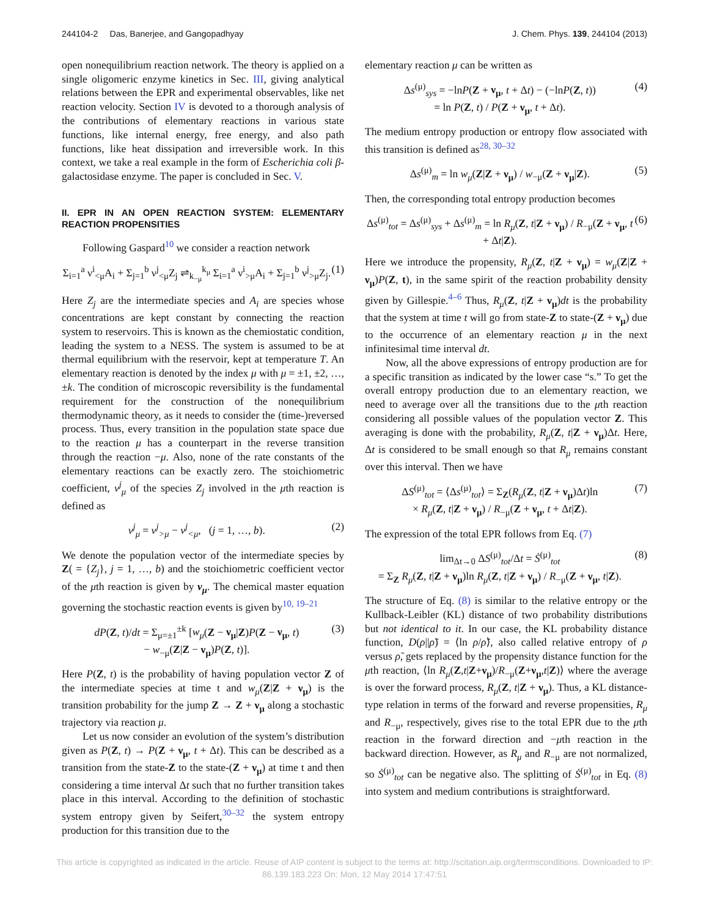244104-2 Das, Banerjee, and Gangopadhyay J. Chem. Phys. 139, 244104 (2013)
open nonequilibrium reaction network. The theory is applied on a single oligomeric enzyme kinetics in Sec. III, giving analytical relations between the EPR and experimental observables, like net reaction velocity. Section IV is devoted to a thorough analysis of the contributions of elementary reactions in various state functions, like internal energy, free energy, and also path functions, like heat dissipation and irreversible work. In this context, we take a real example in the form of Escherichia coli β-galactosidase enzyme. The paper is concluded in Sec. V.
II. EPR IN AN OPEN REACTION SYSTEM: ELEMENTARY REACTION PROPENSITIES
Following Gaspard<sup>10</sup> we consider a reaction network
Σ<sub>i=1</sub><sup>a</sup> ν<sup>i</sup><sub><μ</sub>A<sub>i</sub> + Σ<sub>j=1</sub><sup>b</sup> ν<sup>j</sup><sub><μ</sub>Z<sub>j</sub> ⇌<sub>k<sub>−μ</sub></sub><sup>k<sub>μ</sub></sup> Σ<sub>i=1</sub><sup>a</sup> ν<sup>i</sup><sub>>μ</sub>A<sub>i</sub> + Σ<sub>j=1</sub><sup>b</sup> ν<sup>j</sup><sub>>μ</sub>Z<sub>j</sub>. (1)
Here Z<sub>j</sub> are the intermediate species and A<sub>i</sub> are species whose concentrations are kept constant by connecting the reaction system to reservoirs. This is known as the chemiostatic condition, leading the system to a NESS. The system is assumed to be at thermal equilibrium with the reservoir, kept at temperature T. An elementary reaction is denoted by the index μ with μ = ±1, ±2, …, ±k. The condition of microscopic reversibility is the fundamental requirement for the construction of the nonequilibrium thermodynamic theory, as it needs to consider the (time-)reversed process. Thus, every transition in the population state space due to the reaction μ has a counterpart in the reverse transition through the reaction −μ. Also, none of the rate constants of the elementary reactions can be exactly zero. The stoichiometric coefficient, ν<sup>j</sup><sub>μ</sub> of the species Z<sub>j</sub> involved in the μth reaction is defined as
ν<sup>j</sup><sub>μ</sub> = ν<sup>j</sup><sub>>μ</sub> − ν<sup>j</sup><sub><μ</sub>, (j = 1, …, b). (2)
We denote the population vector of the intermediate species by Z( = {Z<sub>j</sub>}, j = 1, …, b) and the stoichiometric coefficient vector of the μth reaction is given by ν<sub>μ</sub>. The chemical master equation governing the stochastic reaction events is given by<sup>10, 19–21</sup>
dP(Z, t)/dt = Σ<sub>μ=±1</sub><sup>±k</sup> [w<sub>μ</sub>(Z − ν<sub>μ</sub>|Z)P(Z − ν<sub>μ</sub>, t)
− w<sub>−μ</sub>(Z|Z − ν<sub>μ</sub>)P(Z, t)]. (3)
Here P(Z, t) is the probability of having population vector Z of the intermediate species at time t and w<sub>μ</sub>(Z|Z + ν<sub>μ</sub>) is the transition probability for the jump Z → Z + ν<sub>μ</sub> along a stochastic trajectory via reaction μ.
Let us now consider an evolution of the system’s distribution given as P(Z, t) → P(Z + ν<sub>μ</sub>, t + Δt). This can be described as a transition from the state-Z to the state-(Z + ν<sub>μ</sub>) at time t and then considering a time interval Δt such that no further transition takes place in this interval. According to the definition of stochastic system entropy given by Seifert,<sup>30–32</sup> the system entropy production for this transition due to the
elementary reaction μ can be written as
Δs<sup>(μ)</sup><sub>sys</sub> = −lnP(Z + ν<sub>μ</sub>, t + Δt) − (−lnP(Z, t))
= ln P(Z, t) / P(Z + ν<sub>μ</sub>, t + Δt). (4)
The medium entropy production or entropy flow associated with this transition is defined as<sup>28, 30–32</sup>
Δs<sup>(μ)</sup><sub>m</sub> = ln w<sub>μ</sub>(Z|Z + ν<sub>μ</sub>) / w<sub>−μ</sub>(Z + ν<sub>μ</sub>|Z). (5)
Then, the corresponding total entropy production becomes
Δs<sup>(μ)</sup><sub>tot</sub> = Δs<sup>(μ)</sup><sub>sys</sub> + Δs<sup>(μ)</sup><sub>m</sub> = ln R<sub>μ</sub>(Z, t|Z + ν<sub>μ</sub>) / R<sub>−μ</sub>(Z + ν<sub>μ</sub>, t + Δt|Z). (6)
Here we introduce the propensity, R<sub>μ</sub>(Z, t|Z + ν<sub>μ</sub>) = w<sub>μ</sub>(Z|Z + ν<sub>μ</sub>)P(Z, t), in the same spirit of the reaction probability density given by Gillespie.<sup>4–6</sup> Thus, R<sub>μ</sub>(Z, t|Z + ν<sub>μ</sub>)dt is the probability that the system at time t will go from state-Z to state-(Z + ν<sub>μ</sub>) due to the occurrence of an elementary reaction μ in the next infinitesimal time interval dt.
Now, all the above expressions of entropy production are for a specific transition as indicated by the lower case “s.” To get the overall entropy production due to an elementary reaction, we need to average over all the transitions due to the μth reaction considering all possible values of the population vector Z. This averaging is done with the probability, R<sub>μ</sub>(Z, t|Z + ν<sub>μ</sub>)Δt. Here, Δt is considered to be small enough so that R<sub>μ</sub> remains constant over this interval. Then we have
ΔS<sup>(μ)</sup><sub>tot</sub> = ⟨Δs<sup>(μ)</sup><sub>tot</sub>⟩ = Σ<sub>Z</sub>(R<sub>μ</sub>(Z, t|Z + ν<sub>μ</sub>)Δt)ln
× R<sub>μ</sub>(Z, t|Z + ν<sub>μ</sub>) / R<sub>−μ</sub>(Z + ν<sub>μ</sub>, t + Δt|Z). (7)
The expression of the total EPR follows from Eq. (7)
lim<sub>Δt→0</sub> ΔS<sup>(μ)</sup><sub>tot</sub>/Δt = Ṡ<sup>(μ)</sup><sub>tot</sub>
= Σ<sub>Z</sub> R<sub>μ</sub>(Z, t|Z + ν<sub>μ</sub>)ln R<sub>μ</sub>(Z, t|Z + ν<sub>μ</sub>) / R<sub>−μ</sub>(Z + ν<sub>μ</sub>, t|Z). (8)
The structure of Eq. (8) is similar to the relative entropy or the Kullback-Leibler (KL) distance of two probability distributions but not identical to it. In our case, the KL probability distance function, D(ρ||ρ̃) = ⟨ln ρ/ρ̃⟩, also called relative entropy of ρ versus ρ̃, gets replaced by the propensity distance function for the μth reaction, ⟨ln R<sub>μ</sub>(Z,t|Z+ν<sub>μ</sub>)/R<sub>−μ</sub>(Z+ν<sub>μ</sub>,t|Z)⟩ where the average is over the forward process, R<sub>μ</sub>(Z, t|Z + ν<sub>μ</sub>). Thus, a KL distance-type relation in terms of the forward and reverse propensities, R<sub>μ</sub> and R<sub>−μ</sub>, respectively, gives rise to the total EPR due to the μth reaction in the forward direction and −μth reaction in the backward direction. However, as R<sub>μ</sub> and R<sub>−μ</sub> are not normalized, so Ṡ<sup>(μ)</sup><sub>tot</sub> can be negative also. The splitting of Ṡ<sup>(μ)</sup><sub>tot</sub> in Eq. (8) into system and medium contributions is straightforward.
This article is copyrighted as indicated in the article. Reuse of AIP content is subject to the terms at: http://scitation.aip.org/termsconditions. Downloaded to IP:
86.139.183.223 On: Mon, 12 May 2014 17:47:51